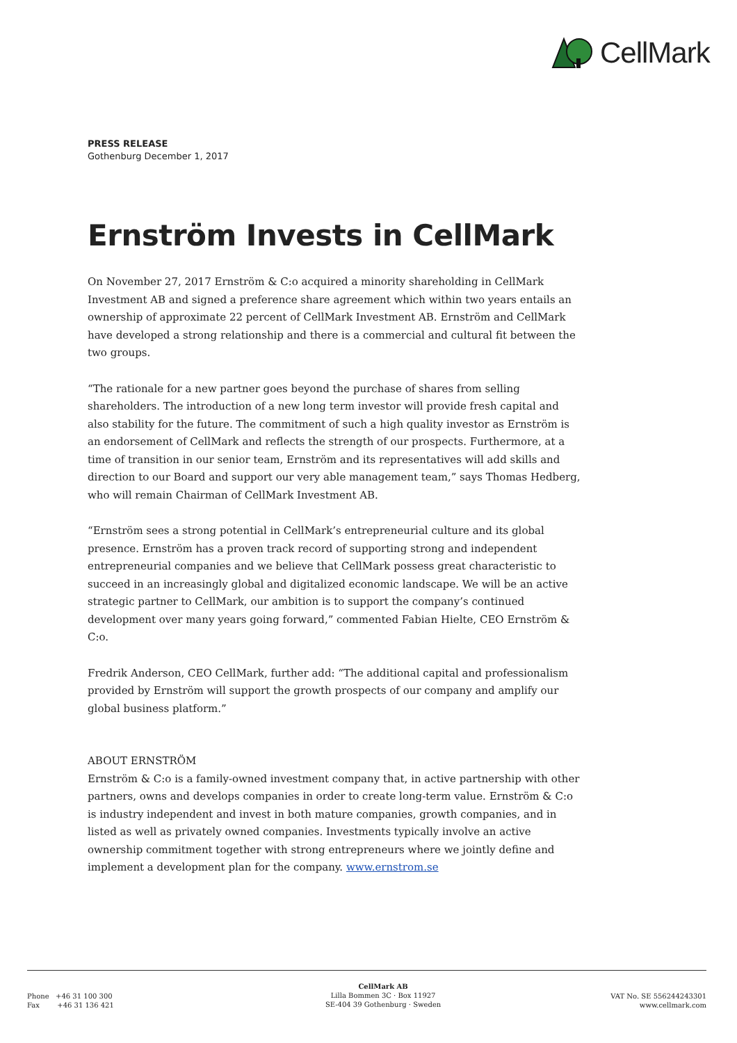CellMark
PRESS RELEASE
Gothenburg December 1, 2017
Ernström Invests in CellMark
On November 27, 2017 Ernström & C:o acquired a minority shareholding in CellMark Investment AB and signed a preference share agreement which within two years entails an ownership of approximate 22 percent of CellMark Investment AB. Ernström and CellMark have developed a strong relationship and there is a commercial and cultural fit between the two groups.
“The rationale for a new partner goes beyond the purchase of shares from selling shareholders. The introduction of a new long term investor will provide fresh capital and also stability for the future. The commitment of such a high quality investor as Ernström is an endorsement of CellMark and reflects the strength of our prospects. Furthermore, at a time of transition in our senior team, Ernström and its representatives will add skills and direction to our Board and support our very able management team,” says Thomas Hedberg, who will remain Chairman of CellMark Investment AB.
“Ernström sees a strong potential in CellMark’s entrepreneurial culture and its global presence. Ernström has a proven track record of supporting strong and independent entrepreneurial companies and we believe that CellMark possess great characteristic to succeed in an increasingly global and digitalized economic landscape. We will be an active strategic partner to CellMark, our ambition is to support the company’s continued development over many years going forward,” commented Fabian Hielte, CEO Ernström & C:o.
Fredrik Anderson, CEO CellMark, further add: “The additional capital and professionalism provided by Ernström will support the growth prospects of our company and amplify our global business platform.”
ABOUT ERNSTRÖM
Ernström & C:o is a family-owned investment company that, in active partnership with other partners, owns and develops companies in order to create long-term value. Ernström & C:o is industry independent and invest in both mature companies, growth companies, and in listed as well as privately owned companies. Investments typically involve an active ownership commitment together with strong entrepreneurs where we jointly define and implement a development plan for the company. www.ernstrom.se
Phone +46 31 100 300
Fax +46 31 136 421
CellMark AB
Lilla Bommen 3C · Box 11927
SE-404 39 Gothenburg · Sweden
VAT No. SE 556244243301
www.cellmark.com